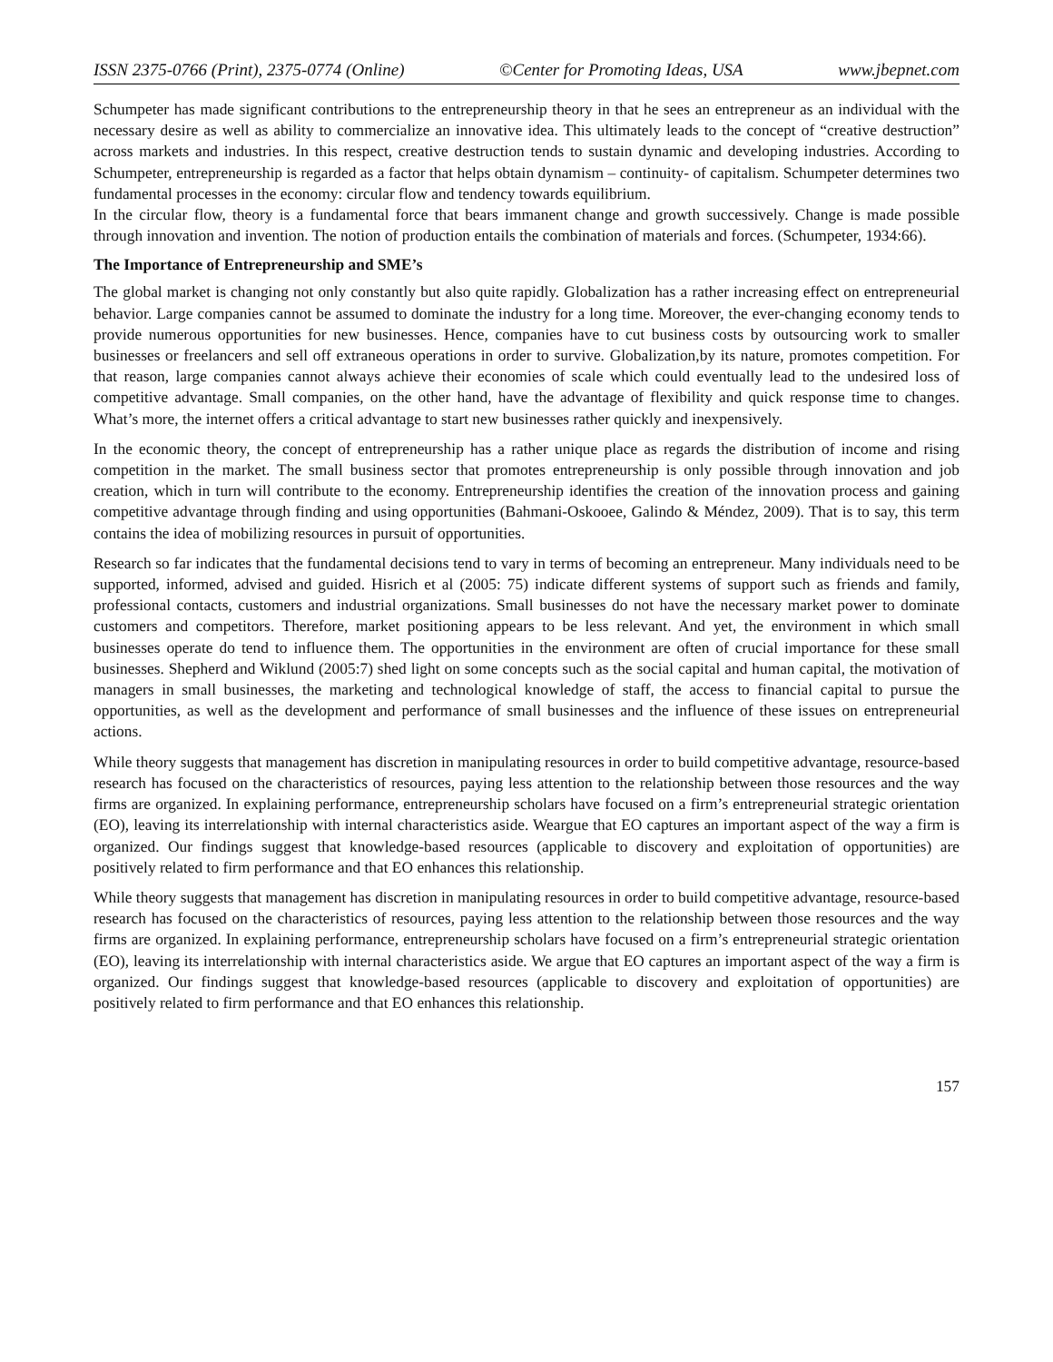ISSN 2375-0766 (Print), 2375-0774 (Online) ©Center for Promoting Ideas, USA www.jbepnet.com
Schumpeter has made significant contributions to the entrepreneurship theory in that he sees an entrepreneur as an individual with the necessary desire as well as ability to commercialize an innovative idea. This ultimately leads to the concept of “creative destruction” across markets and industries. In this respect, creative destruction tends to sustain dynamic and developing industries. According to Schumpeter, entrepreneurship is regarded as a factor that helps obtain dynamism – continuity- of capitalism. Schumpeter determines two fundamental processes in the economy: circular flow and tendency towards equilibrium.
In the circular flow, theory is a fundamental force that bears immanent change and growth successively. Change is made possible through innovation and invention. The notion of production entails the combination of materials and forces. (Schumpeter, 1934:66).
The Importance of Entrepreneurship and SME’s
The global market is changing not only constantly but also quite rapidly. Globalization has a rather increasing effect on entrepreneurial behavior. Large companies cannot be assumed to dominate the industry for a long time. Moreover, the ever-changing economy tends to provide numerous opportunities for new businesses. Hence, companies have to cut business costs by outsourcing work to smaller businesses or freelancers and sell off extraneous operations in order to survive. Globalization,by its nature, promotes competition. For that reason, large companies cannot always achieve their economies of scale which could eventually lead to the undesired loss of competitive advantage. Small companies, on the other hand, have the advantage of flexibility and quick response time to changes. What’s more, the internet offers a critical advantage to start new businesses rather quickly and inexpensively.
In the economic theory, the concept of entrepreneurship has a rather unique place as regards the distribution of income and rising competition in the market. The small business sector that promotes entrepreneurship is only possible through innovation and job creation, which in turn will contribute to the economy. Entrepreneurship identifies the creation of the innovation process and gaining competitive advantage through finding and using opportunities (Bahmani-Oskooee, Galindo & Méndez, 2009). That is to say, this term contains the idea of mobilizing resources in pursuit of opportunities.
Research so far indicates that the fundamental decisions tend to vary in terms of becoming an entrepreneur. Many individuals need to be supported, informed, advised and guided. Hisrich et al (2005: 75) indicate different systems of support such as friends and family, professional contacts, customers and industrial organizations. Small businesses do not have the necessary market power to dominate customers and competitors. Therefore, market positioning appears to be less relevant. And yet, the environment in which small businesses operate do tend to influence them. The opportunities in the environment are often of crucial importance for these small businesses. Shepherd and Wiklund (2005:7) shed light on some concepts such as the social capital and human capital, the motivation of managers in small businesses, the marketing and technological knowledge of staff, the access to financial capital to pursue the opportunities, as well as the development and performance of small businesses and the influence of these issues on entrepreneurial actions.
While theory suggests that management has discretion in manipulating resources in order to build competitive advantage, resource-based research has focused on the characteristics of resources, paying less attention to the relationship between those resources and the way firms are organized. In explaining performance, entrepreneurship scholars have focused on a firm’s entrepreneurial strategic orientation (EO), leaving its interrelationship with internal characteristics aside. Weargue that EO captures an important aspect of the way a firm is organized. Our findings suggest that knowledge-based resources (applicable to discovery and exploitation of opportunities) are positively related to firm performance and that EO enhances this relationship.
While theory suggests that management has discretion in manipulating resources in order to build competitive advantage, resource-based research has focused on the characteristics of resources, paying less attention to the relationship between those resources and the way firms are organized. In explaining performance, entrepreneurship scholars have focused on a firm’s entrepreneurial strategic orientation (EO), leaving its interrelationship with internal characteristics aside. We argue that EO captures an important aspect of the way a firm is organized. Our findings suggest that knowledge-based resources (applicable to discovery and exploitation of opportunities) are positively related to firm performance and that EO enhances this relationship.
157